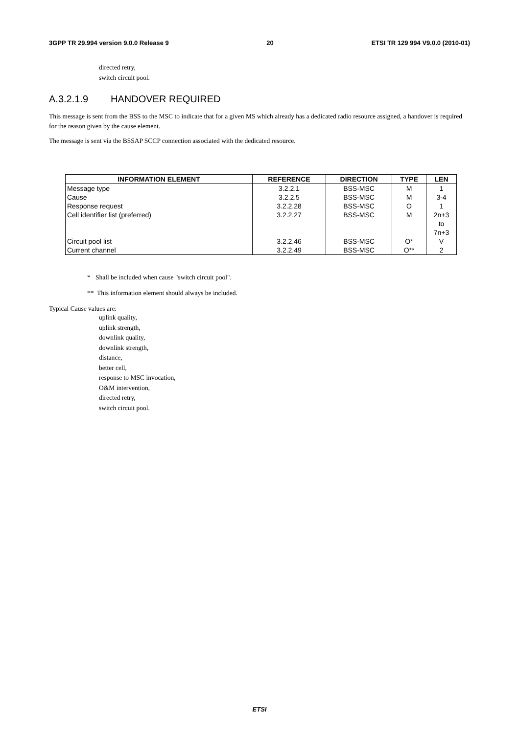3GPP TR 29.994 version 9.0.0 Release 9 20 ETSI TR 129 994 V9.0.0 (2010-01)
directed retry,
switch circuit pool.
A.3.2.1.9 HANDOVER REQUIRED
This message is sent from the BSS to the MSC to indicate that for a given MS which already has a dedicated radio resource assigned, a handover is required for the reason given by the cause element.
The message is sent via the BSSAP SCCP connection associated with the dedicated resource.
| INFORMATION ELEMENT | REFERENCE | DIRECTION | TYPE | LEN |
| --- | --- | --- | --- | --- |
| Message type | 3.2.2.1 | BSS-MSC | M | 1 |
| Cause | 3.2.2.5 | BSS-MSC | M | 3-4 |
| Response request | 3.2.2.28 | BSS-MSC | O | 1 |
| Cell identifier list (preferred) | 3.2.2.27 | BSS-MSC | M | 2n+3 to 7n+3 |
| Circuit pool list | 3.2.2.46 | BSS-MSC | O* | V |
| Current channel | 3.2.2.49 | BSS-MSC | O** | 2 |
* Shall be included when cause "switch circuit pool".
** This information element should always be included.
Typical Cause values are:
uplink quality,
uplink strength,
downlink quality,
downlink strength,
distance,
better cell,
response to MSC invocation,
O&M intervention,
directed retry,
switch circuit pool.
ETSI